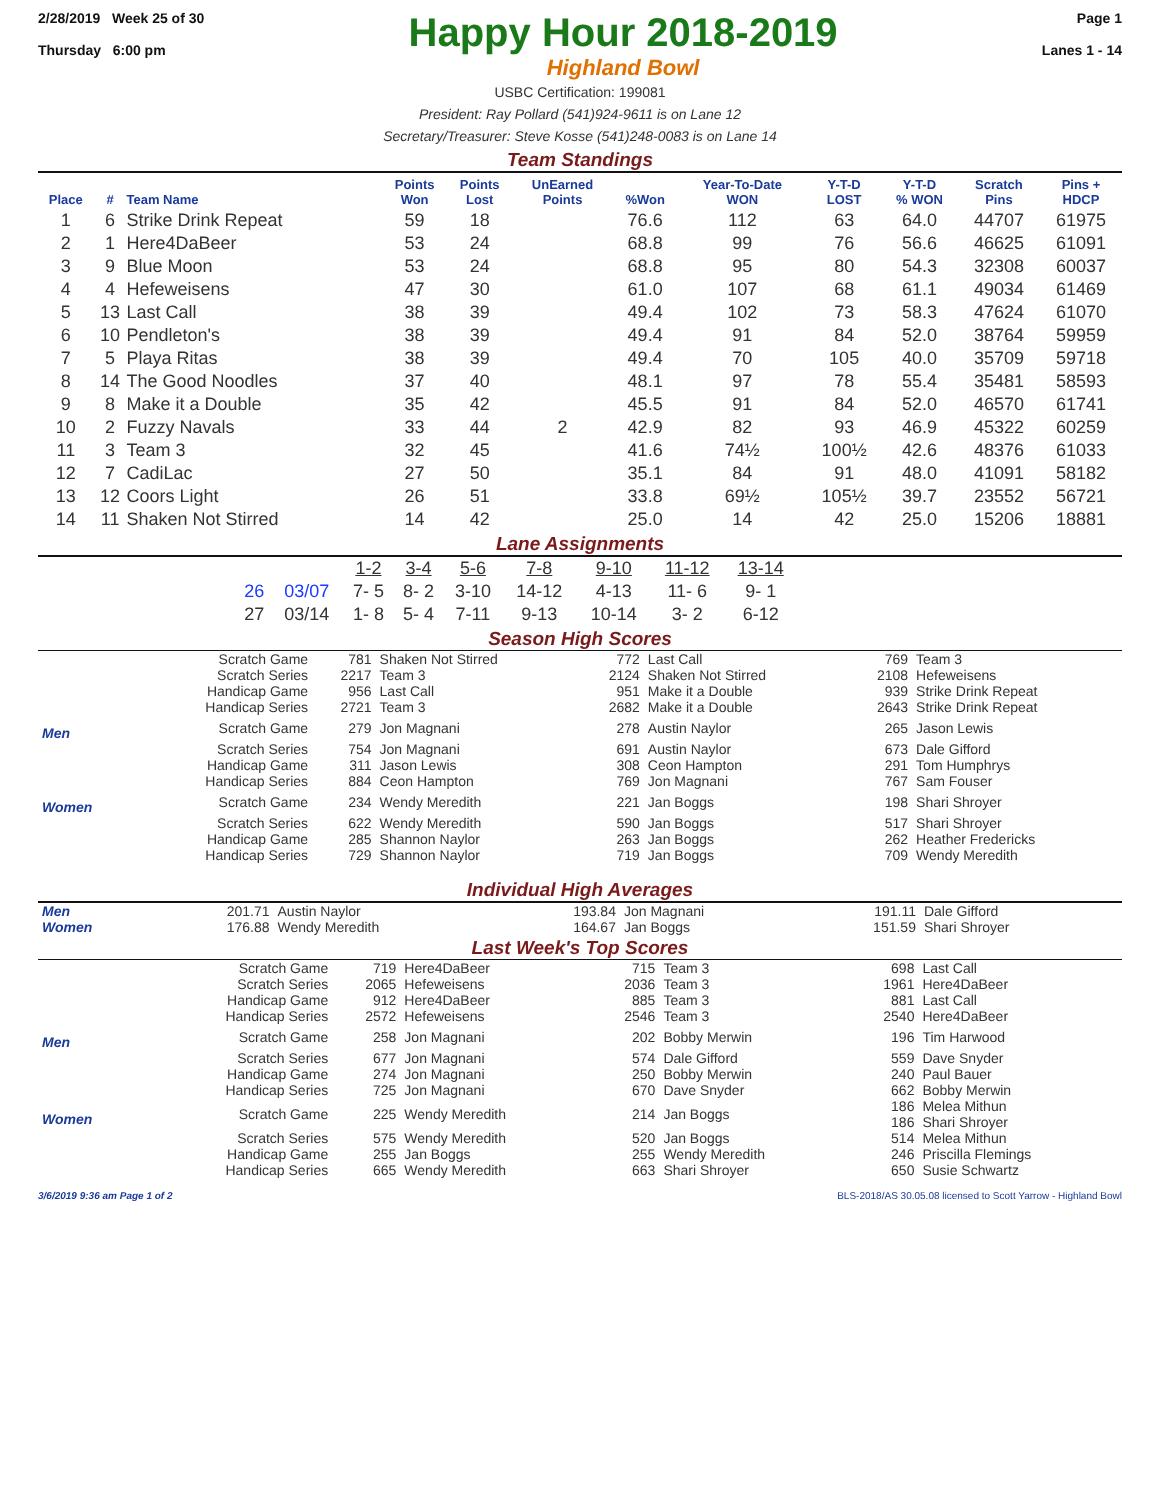2/28/2019 Week 25 of 30
Thursday 6:00 pm
Happy Hour 2018-2019
Highland Bowl
Page 1
Lanes 1 - 14
USBC Certification: 199081
President: Ray Pollard (541)924-9611 is on Lane 12
Secretary/Treasurer: Steve Kosse (541)248-0083 is on Lane 14
Team Standings
| Place | # | Team Name | Points Won | Points Lost | UnEarned Points | %Won | Year-To-Date WON | Y-T-D LOST | Y-T-D % WON | Scratch Pins | Pins + HDCP |
| --- | --- | --- | --- | --- | --- | --- | --- | --- | --- | --- | --- |
| 1 | 6 | Strike Drink Repeat | 59 | 18 | | 76.6 | 112 | 63 | 64.0 | 44707 | 61975 |
| 2 | 1 | Here4DaBeer | 53 | 24 | | 68.8 | 99 | 76 | 56.6 | 46625 | 61091 |
| 3 | 9 | Blue Moon | 53 | 24 | | 68.8 | 95 | 80 | 54.3 | 32308 | 60037 |
| 4 | 4 | Hefeweisens | 47 | 30 | | 61.0 | 107 | 68 | 61.1 | 49034 | 61469 |
| 5 | 13 | Last Call | 38 | 39 | | 49.4 | 102 | 73 | 58.3 | 47624 | 61070 |
| 6 | 10 | Pendleton's | 38 | 39 | | 49.4 | 91 | 84 | 52.0 | 38764 | 59959 |
| 7 | 5 | Playa Ritas | 38 | 39 | | 49.4 | 70 | 105 | 40.0 | 35709 | 59718 |
| 8 | 14 | The Good Noodles | 37 | 40 | | 48.1 | 97 | 78 | 55.4 | 35481 | 58593 |
| 9 | 8 | Make it a Double | 35 | 42 | | 45.5 | 91 | 84 | 52.0 | 46570 | 61741 |
| 10 | 2 | Fuzzy Navals | 33 | 44 | 2 | 42.9 | 82 | 93 | 46.9 | 45322 | 60259 |
| 11 | 3 | Team 3 | 32 | 45 | | 41.6 | 74½ | 100½ | 42.6 | 48376 | 61033 |
| 12 | 7 | CadiLac | 27 | 50 | | 35.1 | 84 | 91 | 48.0 | 41091 | 58182 |
| 13 | 12 | Coors Light | 26 | 51 | | 33.8 | 69½ | 105½ | 39.7 | 23552 | 56721 |
| 14 | 11 | Shaken Not Stirred | 14 | 42 | | 25.0 | 14 | 42 | 25.0 | 15206 | 18881 |
Lane Assignments
| | | 1-2 | 3-4 | 5-6 | 7-8 | 9-10 | 11-12 | 13-14 |
| 26 | 03/07 | 7- 5 | 8- 2 | 3-10 | 14-12 | 4-13 | 11- 6 | 9- 1 |
| 27 | 03/14 | 1- 8 | 5- 4 | 7-11 | 9-13 | 10-14 | 3- 2 | 6-12 |
Season High Scores
| | Scratch Game | 781 | Shaken Not Stirred | 772 | Last Call | 769 | Team 3 |
| | Scratch Series | 2217 | Team 3 | 2124 | Shaken Not Stirred | 2108 | Hefeweisens |
| | Handicap Game | 956 | Last Call | 951 | Make it a Double | 939 | Strike Drink Repeat |
| | Handicap Series | 2721 | Team 3 | 2682 | Make it a Double | 2643 | Strike Drink Repeat |
| Men | Scratch Game | 279 | Jon Magnani | 278 | Austin Naylor | 265 | Jason Lewis |
| | Scratch Series | 754 | Jon Magnani | 691 | Austin Naylor | 673 | Dale Gifford |
| | Handicap Game | 311 | Jason Lewis | 308 | Ceon Hampton | 291 | Tom Humphrys |
| | Handicap Series | 884 | Ceon Hampton | 769 | Jon Magnani | 767 | Sam Fouser |
| Women | Scratch Game | 234 | Wendy Meredith | 221 | Jan Boggs | 198 | Shari Shroyer |
| | Scratch Series | 622 | Wendy Meredith | 590 | Jan Boggs | 517 | Shari Shroyer |
| | Handicap Game | 285 | Shannon Naylor | 263 | Jan Boggs | 262 | Heather Fredericks |
| | Handicap Series | 729 | Shannon Naylor | 719 | Jan Boggs | 709 | Wendy Meredith |
Individual High Averages
| Men | 201.71 | Austin Naylor | 193.84 | Jon Magnani | 191.11 | Dale Gifford |
| Women | 176.88 | Wendy Meredith | 164.67 | Jan Boggs | 151.59 | Shari Shroyer |
Last Week's Top Scores
| | Scratch Game | 719 | Here4DaBeer | 715 | Team 3 | 698 | Last Call |
| | Scratch Series | 2065 | Hefeweisens | 2036 | Team 3 | 1961 | Here4DaBeer |
| | Handicap Game | 912 | Here4DaBeer | 885 | Team 3 | 881 | Last Call |
| | Handicap Series | 2572 | Hefeweisens | 2546 | Team 3 | 2540 | Here4DaBeer |
| Men | Scratch Game | 258 | Jon Magnani | 202 | Bobby Merwin | 196 | Tim Harwood |
| | Scratch Series | 677 | Jon Magnani | 574 | Dale Gifford | 559 | Dave Snyder |
| | Handicap Game | 274 | Jon Magnani | 250 | Bobby Merwin | 240 | Paul Bauer |
| | Handicap Series | 725 | Jon Magnani | 670 | Dave Snyder | 662 | Bobby Merwin |
| Women | Scratch Game | 225 | Wendy Meredith | 214 | Jan Boggs | 186 186 | Melea Mithun Shari Shroyer |
| | Scratch Series | 575 | Wendy Meredith | 520 | Jan Boggs | 514 | Melea Mithun |
| | Handicap Game | 255 | Jan Boggs | 255 | Wendy Meredith | 246 | Priscilla Flemings |
| | Handicap Series | 665 | Wendy Meredith | 663 | Shari Shroyer | 650 | Susie Schwartz |
3/6/2019 9:36 am Page 1 of 2 BLS-2018/AS 30.05.08 licensed to Scott Yarrow - Highland Bowl